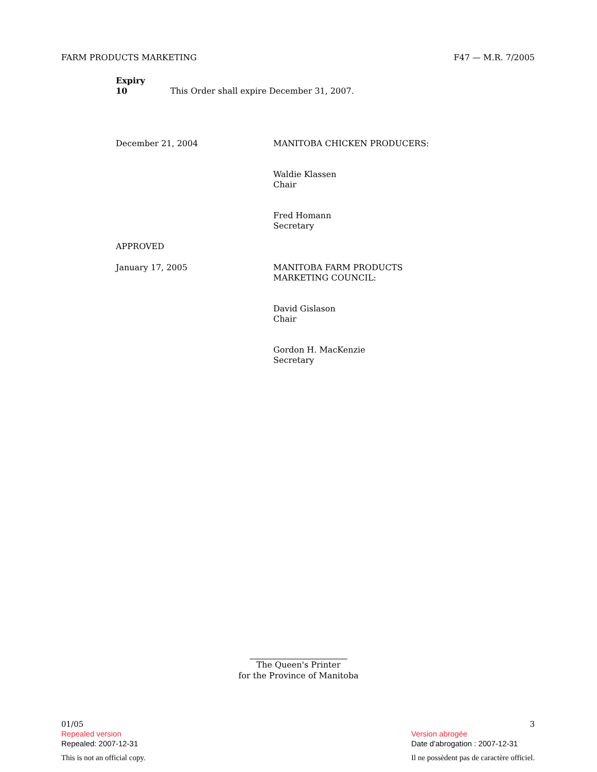FARM PRODUCTS MARKETING F47 — M.R. 7/2005
Expiry
10 This Order shall expire December 31, 2007.
December 21, 2004 MANITOBA CHICKEN PRODUCERS:
Waldie Klassen
Chair
Fred Homann
Secretary
APPROVED
January 17, 2005 MANITOBA FARM PRODUCTS
MARKETING COUNCIL:
David Gislason
Chair
Gordon H. MacKenzie
Secretary
The Queen's Printer
for the Province of Manitoba
01/05
Repealed version
Repealed: 2007-12-31
This is not an official copy.
3
Version abrogée
Date d'abrogation : 2007-12-31
Il ne possèdent pas de caractère officiel.